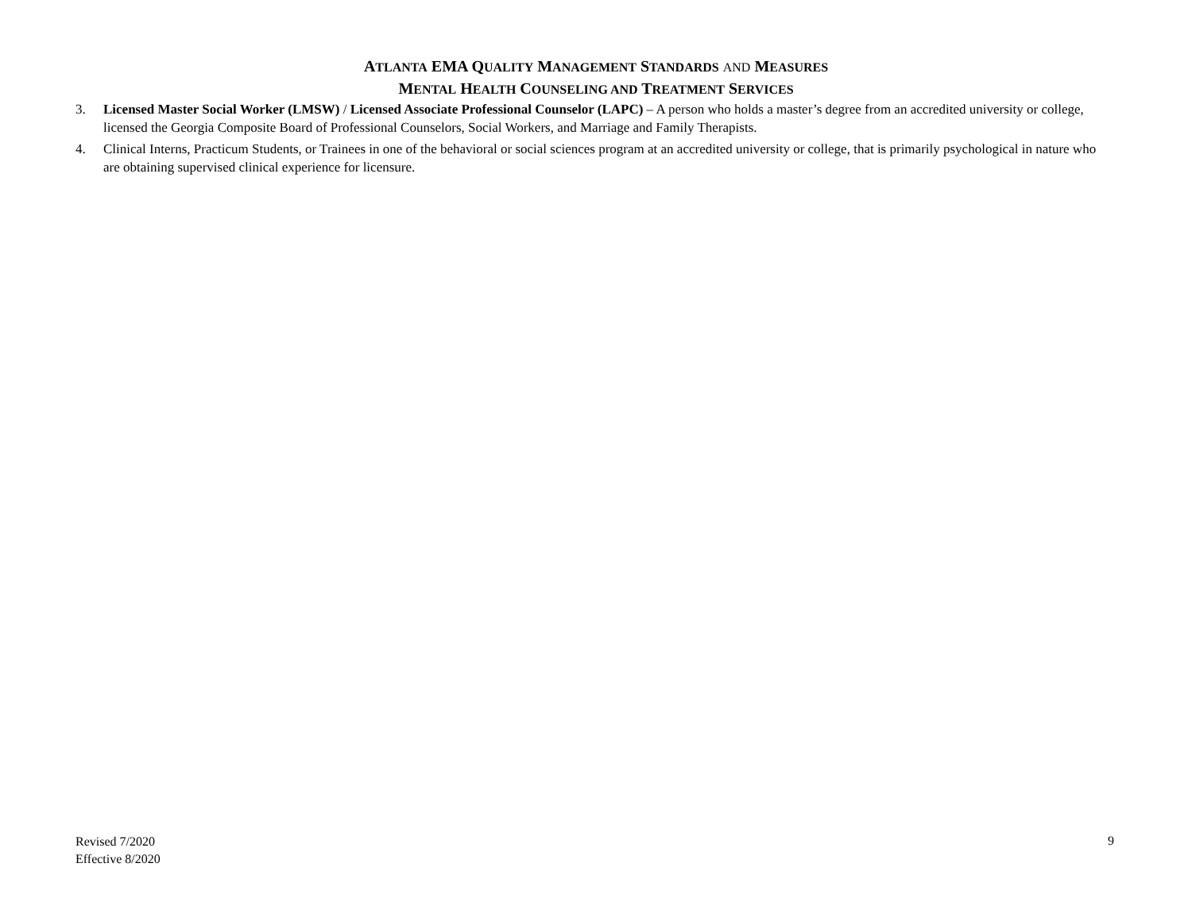ATLANTA EMA QUALITY MANAGEMENT STANDARDS AND MEASURES
MENTAL HEALTH COUNSELING AND TREATMENT SERVICES
3. Licensed Master Social Worker (LMSW) / Licensed Associate Professional Counselor (LAPC) – A person who holds a master’s degree from an accredited university or college, licensed the Georgia Composite Board of Professional Counselors, Social Workers, and Marriage and Family Therapists.
4. Clinical Interns, Practicum Students, or Trainees in one of the behavioral or social sciences program at an accredited university or college, that is primarily psychological in nature who are obtaining supervised clinical experience for licensure.
Revised 7/2020
Effective 8/2020
9